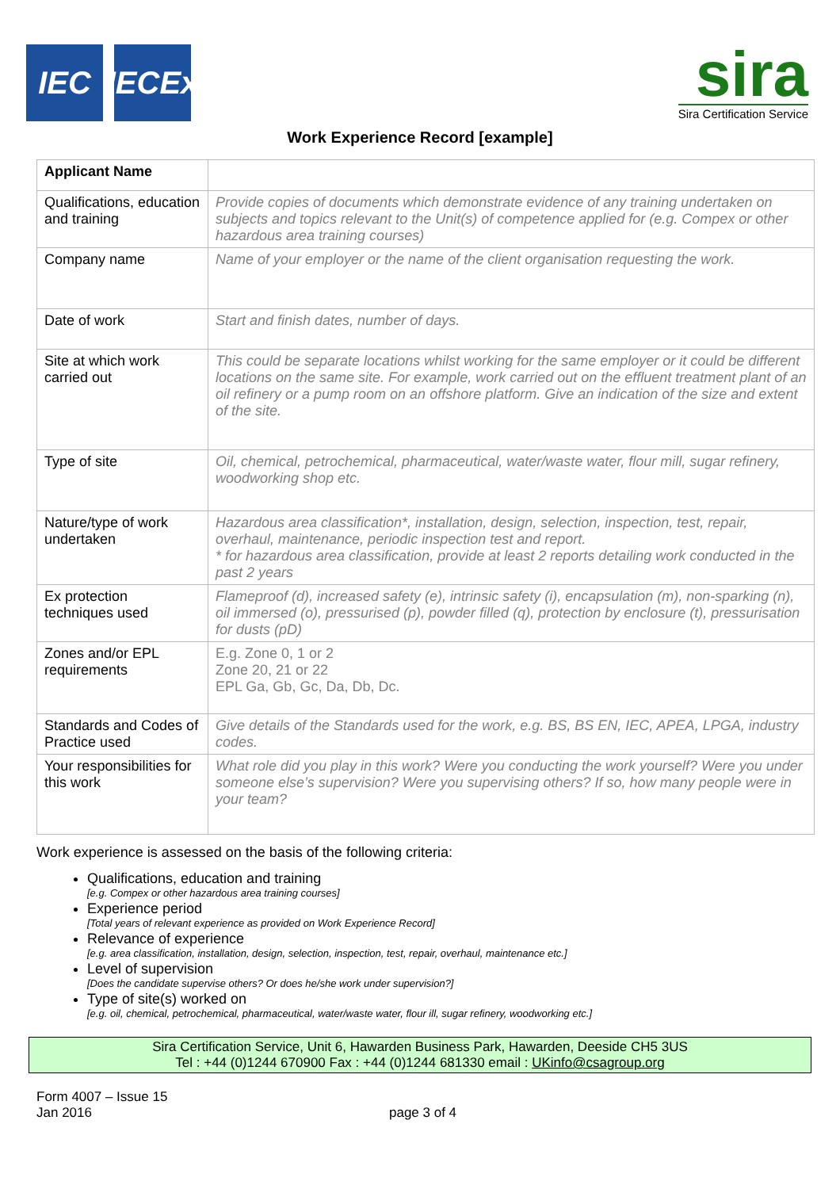IEC IECEx
sira
Sira Certification Service
Work Experience Record [example]
| Applicant Name | |
| Qualifications, education and training | Provide copies of documents which demonstrate evidence of any training undertaken on subjects and topics relevant to the Unit(s) of competence applied for (e.g. Compex or other hazardous area training courses) |
| Company name | Name of your employer or the name of the client organisation requesting the work. |
| Date of work | Start and finish dates, number of days. |
| Site at which work carried out | This could be separate locations whilst working for the same employer or it could be different locations on the same site. For example, work carried out on the effluent treatment plant of an oil refinery or a pump room on an offshore platform. Give an indication of the size and extent of the site. |
| Type of site | Oil, chemical, petrochemical, pharmaceutical, water/waste water, flour mill, sugar refinery, woodworking shop etc. |
| Nature/type of work undertaken | Hazardous area classification*, installation, design, selection, inspection, test, repair, overhaul, maintenance, periodic inspection test and report. * for hazardous area classification, provide at least 2 reports detailing work conducted in the past 2 years |
| Ex protection techniques used | Flameproof (d), increased safety (e), intrinsic safety (i), encapsulation (m), non-sparking (n), oil immersed (o), pressurised (p), powder filled (q), protection by enclosure (t), pressurisation for dusts (pD) |
| Zones and/or EPL requirements | E.g. Zone 0, 1 or 2 Zone 20, 21 or 22 EPL Ga, Gb, Gc, Da, Db, Dc. |
| Standards and Codes of Practice used | Give details of the Standards used for the work, e.g. BS, BS EN, IEC, APEA, LPGA, industry codes. |
| Your responsibilities for this work | What role did you play in this work? Were you conducting the work yourself? Were you under someone else’s supervision? Were you supervising others? If so, how many people were in your team? |
Work experience is assessed on the basis of the following criteria:
Qualifications, education and training
[e.g. Compex or other hazardous area training courses]
Experience period
[Total years of relevant experience as provided on Work Experience Record]
Relevance of experience
[e.g. area classification, installation, design, selection, inspection, test, repair, overhaul, maintenance etc.]
Level of supervision
[Does the candidate supervise others? Or does he/she work under supervision?]
Type of site(s) worked on
[e.g. oil, chemical, petrochemical, pharmaceutical, water/waste water, flour ill, sugar refinery, woodworking etc.]
Sira Certification Service, Unit 6, Hawarden Business Park, Hawarden, Deeside CH5 3US
Tel : +44 (0)1244 670900 Fax : +44 (0)1244 681330 email : UKinfo@csagroup.org
Form 4007 – Issue 15
Jan 2016
page 3 of 4